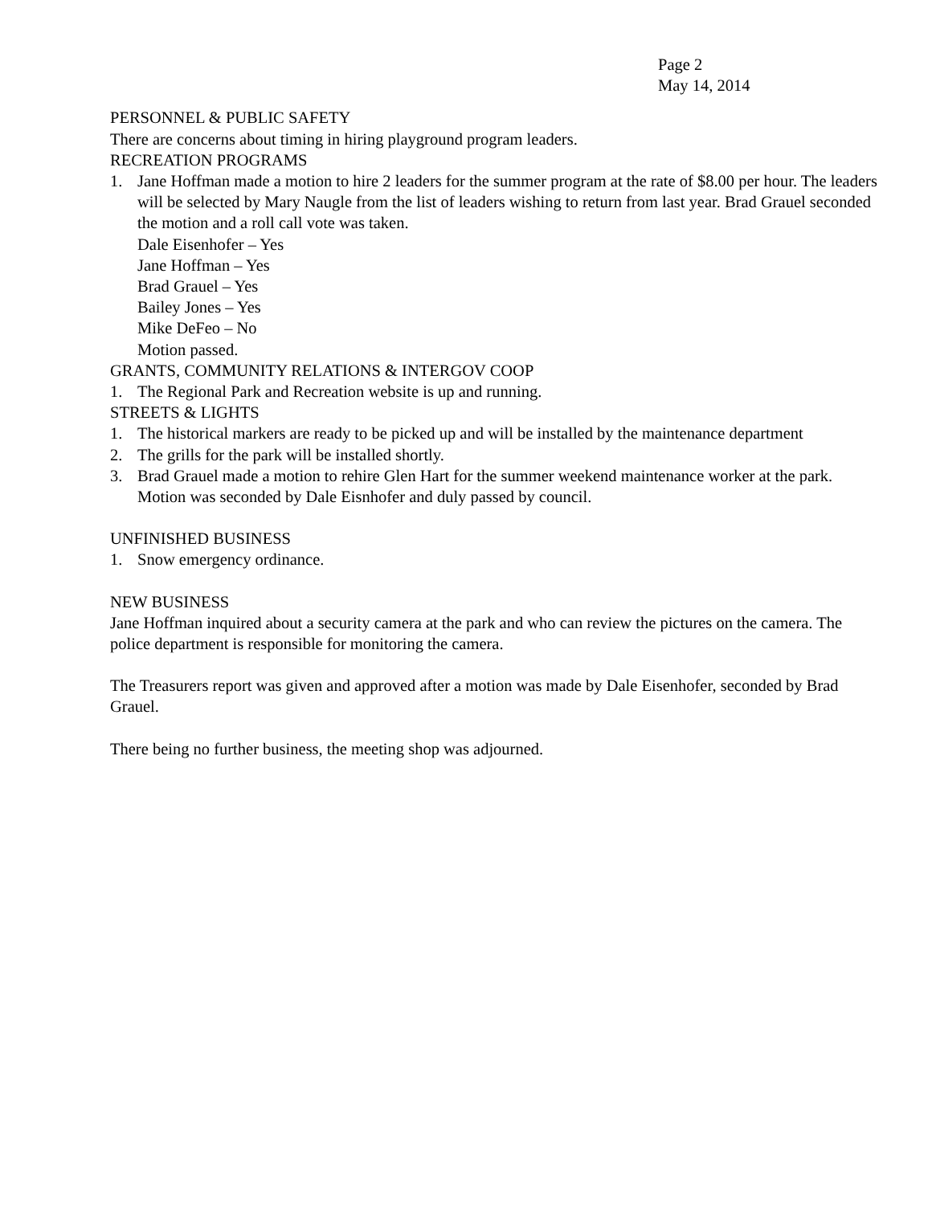Page 2
May 14, 2014
PERSONNEL & PUBLIC SAFETY
There are concerns about timing in hiring playground program leaders.
RECREATION PROGRAMS
1. Jane Hoffman made a motion to hire 2 leaders for the summer program at the rate of $8.00 per hour. The leaders will be selected by Mary Naugle from the list of leaders wishing to return from last year. Brad Grauel seconded the motion and a roll call vote was taken.
Dale Eisenhofer – Yes
Jane Hoffman – Yes
Brad Grauel – Yes
Bailey Jones – Yes
Mike DeFeo – No
Motion passed.
GRANTS, COMMUNITY RELATIONS & INTERGOV COOP
1. The Regional Park and Recreation website is up and running.
STREETS & LIGHTS
1. The historical markers are ready to be picked up and will be installed by the maintenance department
2. The grills for the park will be installed shortly.
3. Brad Grauel made a motion to rehire Glen Hart for the summer weekend maintenance worker at the park. Motion was seconded by Dale Eisnhofer and duly passed by council.
UNFINISHED BUSINESS
1. Snow emergency ordinance.
NEW BUSINESS
Jane Hoffman inquired about a security camera at the park and who can review the pictures on the camera. The police department is responsible for monitoring the camera.
The Treasurers report was given and approved after a motion was made by Dale Eisenhofer, seconded by Brad Grauel.
There being no further business, the meeting shop was adjourned.